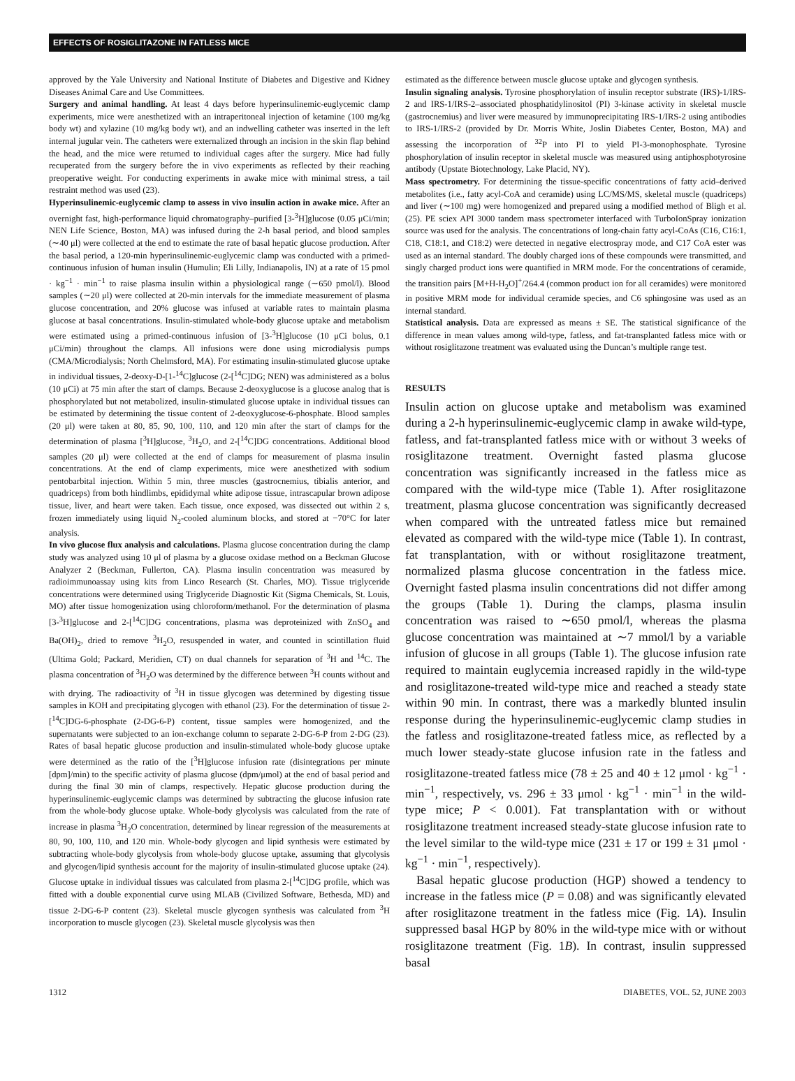EFFECTS OF ROSIGLITAZONE IN FATLESS MICE
approved by the Yale University and National Institute of Diabetes and Digestive and Kidney Diseases Animal Care and Use Committees.
Surgery and animal handling. At least 4 days before hyperinsulinemic-euglycemic clamp experiments, mice were anesthetized with an intraperitoneal injection of ketamine (100 mg/kg body wt) and xylazine (10 mg/kg body wt), and an indwelling catheter was inserted in the left internal jugular vein. The catheters were externalized through an incision in the skin flap behind the head, and the mice were returned to individual cages after the surgery. Mice had fully recuperated from the surgery before the in vivo experiments as reflected by their reaching preoperative weight. For conducting experiments in awake mice with minimal stress, a tail restraint method was used (23).
Hyperinsulinemic-euglycemic clamp to assess in vivo insulin action in awake mice. After an overnight fast, high-performance liquid chromatography–purified [3-<sup>3</sup>H]glucose (0.05 μCi/min; NEN Life Science, Boston, MA) was infused during the 2-h basal period, and blood samples (∼40 μl) were collected at the end to estimate the rate of basal hepatic glucose production. After the basal period, a 120-min hyperinsulinemic-euglycemic clamp was conducted with a primed-continuous infusion of human insulin (Humulin; Eli Lilly, Indianapolis, IN) at a rate of 15 pmol · kg<sup>−1</sup> · min<sup>−1</sup> to raise plasma insulin within a physiological range (∼650 pmol/l). Blood samples (∼20 μl) were collected at 20-min intervals for the immediate measurement of plasma glucose concentration, and 20% glucose was infused at variable rates to maintain plasma glucose at basal concentrations. Insulin-stimulated whole-body glucose uptake and metabolism were estimated using a primed-continuous infusion of [3-<sup>3</sup>H]glucose (10 μCi bolus, 0.1 μCi/min) throughout the clamps. All infusions were done using microdialysis pumps (CMA/Microdialysis; North Chelmsford, MA). For estimating insulin-stimulated glucose uptake in individual tissues, 2-deoxy-D-[1-<sup>14</sup>C]glucose (2-[<sup>14</sup>C]DG; NEN) was administered as a bolus (10 μCi) at 75 min after the start of clamps. Because 2-deoxyglucose is a glucose analog that is phosphorylated but not metabolized, insulin-stimulated glucose uptake in individual tissues can be estimated by determining the tissue content of 2-deoxyglucose-6-phosphate. Blood samples (20 μl) were taken at 80, 85, 90, 100, 110, and 120 min after the start of clamps for the determination of plasma [<sup>3</sup>H]glucose, <sup>3</sup>H<sub>2</sub>O, and 2-[<sup>14</sup>C]DG concentrations. Additional blood samples (20 μl) were collected at the end of clamps for measurement of plasma insulin concentrations. At the end of clamp experiments, mice were anesthetized with sodium pentobarbital injection. Within 5 min, three muscles (gastrocnemius, tibialis anterior, and quadriceps) from both hindlimbs, epididymal white adipose tissue, intrascapular brown adipose tissue, liver, and heart were taken. Each tissue, once exposed, was dissected out within 2 s, frozen immediately using liquid N<sub>2</sub>-cooled aluminum blocks, and stored at −70°C for later analysis.
In vivo glucose flux analysis and calculations. Plasma glucose concentration during the clamp study was analyzed using 10 μl of plasma by a glucose oxidase method on a Beckman Glucose Analyzer 2 (Beckman, Fullerton, CA). Plasma insulin concentration was measured by radioimmunoassay using kits from Linco Research (St. Charles, MO). Tissue triglyceride concentrations were determined using Triglyceride Diagnostic Kit (Sigma Chemicals, St. Louis, MO) after tissue homogenization using chloroform/methanol. For the determination of plasma [3-<sup>3</sup>H]glucose and 2-[<sup>14</sup>C]DG concentrations, plasma was deproteinized with ZnSO<sub>4</sub> and Ba(OH)<sub>2</sub>, dried to remove <sup>3</sup>H<sub>2</sub>O, resuspended in water, and counted in scintillation fluid (Ultima Gold; Packard, Meridien, CT) on dual channels for separation of <sup>3</sup>H and <sup>14</sup>C. The plasma concentration of <sup>3</sup>H<sub>2</sub>O was determined by the difference between <sup>3</sup>H counts without and with drying. The radioactivity of <sup>3</sup>H in tissue glycogen was determined by digesting tissue samples in KOH and precipitating glycogen with ethanol (23). For the determination of tissue 2-[<sup>14</sup>C]DG-6-phosphate (2-DG-6-P) content, tissue samples were homogenized, and the supernatants were subjected to an ion-exchange column to separate 2-DG-6-P from 2-DG (23). Rates of basal hepatic glucose production and insulin-stimulated whole-body glucose uptake were determined as the ratio of the [<sup>3</sup>H]glucose infusion rate (disintegrations per minute [dpm]/min) to the specific activity of plasma glucose (dpm/μmol) at the end of basal period and during the final 30 min of clamps, respectively. Hepatic glucose production during the hyperinsulinemic-euglycemic clamps was determined by subtracting the glucose infusion rate from the whole-body glucose uptake. Whole-body glycolysis was calculated from the rate of increase in plasma <sup>3</sup>H<sub>2</sub>O concentration, determined by linear regression of the measurements at 80, 90, 100, 110, and 120 min. Whole-body glycogen and lipid synthesis were estimated by subtracting whole-body glycolysis from whole-body glucose uptake, assuming that glycolysis and glycogen/lipid synthesis account for the majority of insulin-stimulated glucose uptake (24). Glucose uptake in individual tissues was calculated from plasma 2-[<sup>14</sup>C]DG profile, which was fitted with a double exponential curve using MLAB (Civilized Software, Bethesda, MD) and tissue 2-DG-6-P content (23). Skeletal muscle glycogen synthesis was calculated from <sup>3</sup>H incorporation to muscle glycogen (23). Skeletal muscle glycolysis was then
estimated as the difference between muscle glucose uptake and glycogen synthesis.
Insulin signaling analysis. Tyrosine phosphorylation of insulin receptor substrate (IRS)-1/IRS-2 and IRS-1/IRS-2–associated phosphatidylinositol (PI) 3-kinase activity in skeletal muscle (gastrocnemius) and liver were measured by immunoprecipitating IRS-1/IRS-2 using antibodies to IRS-1/IRS-2 (provided by Dr. Morris White, Joslin Diabetes Center, Boston, MA) and assessing the incorporation of <sup>32</sup>P into PI to yield PI-3-monophosphate. Tyrosine phosphorylation of insulin receptor in skeletal muscle was measured using antiphosphotyrosine antibody (Upstate Biotechnology, Lake Placid, NY).
Mass spectrometry. For determining the tissue-specific concentrations of fatty acid–derived metabolites (i.e., fatty acyl-CoA and ceramide) using LC/MS/MS, skeletal muscle (quadriceps) and liver (∼100 mg) were homogenized and prepared using a modified method of Bligh et al. (25). PE sciex API 3000 tandem mass spectrometer interfaced with TurboIonSpray ionization source was used for the analysis. The concentrations of long-chain fatty acyl-CoAs (C16, C16:1, C18, C18:1, and C18:2) were detected in negative electrospray mode, and C17 CoA ester was used as an internal standard. The doubly charged ions of these compounds were transmitted, and singly charged product ions were quantified in MRM mode. For the concentrations of ceramide, the transition pairs [M+H-H<sub>2</sub>O]<sup>+</sup>/264.4 (common product ion for all ceramides) were monitored in positive MRM mode for individual ceramide species, and C6 sphingosine was used as an internal standard.
Statistical analysis. Data are expressed as means ± SE. The statistical significance of the difference in mean values among wild-type, fatless, and fat-transplanted fatless mice with or without rosiglitazone treatment was evaluated using the Duncan’s multiple range test.
RESULTS
Insulin action on glucose uptake and metabolism was examined during a 2-h hyperinsulinemic-euglycemic clamp in awake wild-type, fatless, and fat-transplanted fatless mice with or without 3 weeks of rosiglitazone treatment. Overnight fasted plasma glucose concentration was significantly increased in the fatless mice as compared with the wild-type mice (Table 1). After rosiglitazone treatment, plasma glucose concentration was significantly decreased when compared with the untreated fatless mice but remained elevated as compared with the wild-type mice (Table 1). In contrast, fat transplantation, with or without rosiglitazone treatment, normalized plasma glucose concentration in the fatless mice. Overnight fasted plasma insulin concentrations did not differ among the groups (Table 1). During the clamps, plasma insulin concentration was raised to ∼650 pmol/l, whereas the plasma glucose concentration was maintained at ∼7 mmol/l by a variable infusion of glucose in all groups (Table 1). The glucose infusion rate required to maintain euglycemia increased rapidly in the wild-type and rosiglitazone-treated wild-type mice and reached a steady state within 90 min. In contrast, there was a markedly blunted insulin response during the hyperinsulinemic-euglycemic clamp studies in the fatless and rosiglitazone-treated fatless mice, as reflected by a much lower steady-state glucose infusion rate in the fatless and rosiglitazone-treated fatless mice (78 ± 25 and 40 ± 12 μmol · kg<sup>−1</sup> · min<sup>−1</sup>, respectively, vs. 296 ± 33 μmol · kg<sup>−1</sup> · min<sup>−1</sup> in the wild-type mice; P < 0.001). Fat transplantation with or without rosiglitazone treatment increased steady-state glucose infusion rate to the level similar to the wild-type mice (231 ± 17 or 199 ± 31 μmol · kg<sup>−1</sup> · min<sup>−1</sup>, respectively).
Basal hepatic glucose production (HGP) showed a tendency to increase in the fatless mice (P = 0.08) and was significantly elevated after rosiglitazone treatment in the fatless mice (Fig. 1A). Insulin suppressed basal HGP by 80% in the wild-type mice with or without rosiglitazone treatment (Fig. 1B). In contrast, insulin suppressed basal
1312 DIABETES, VOL. 52, JUNE 2003